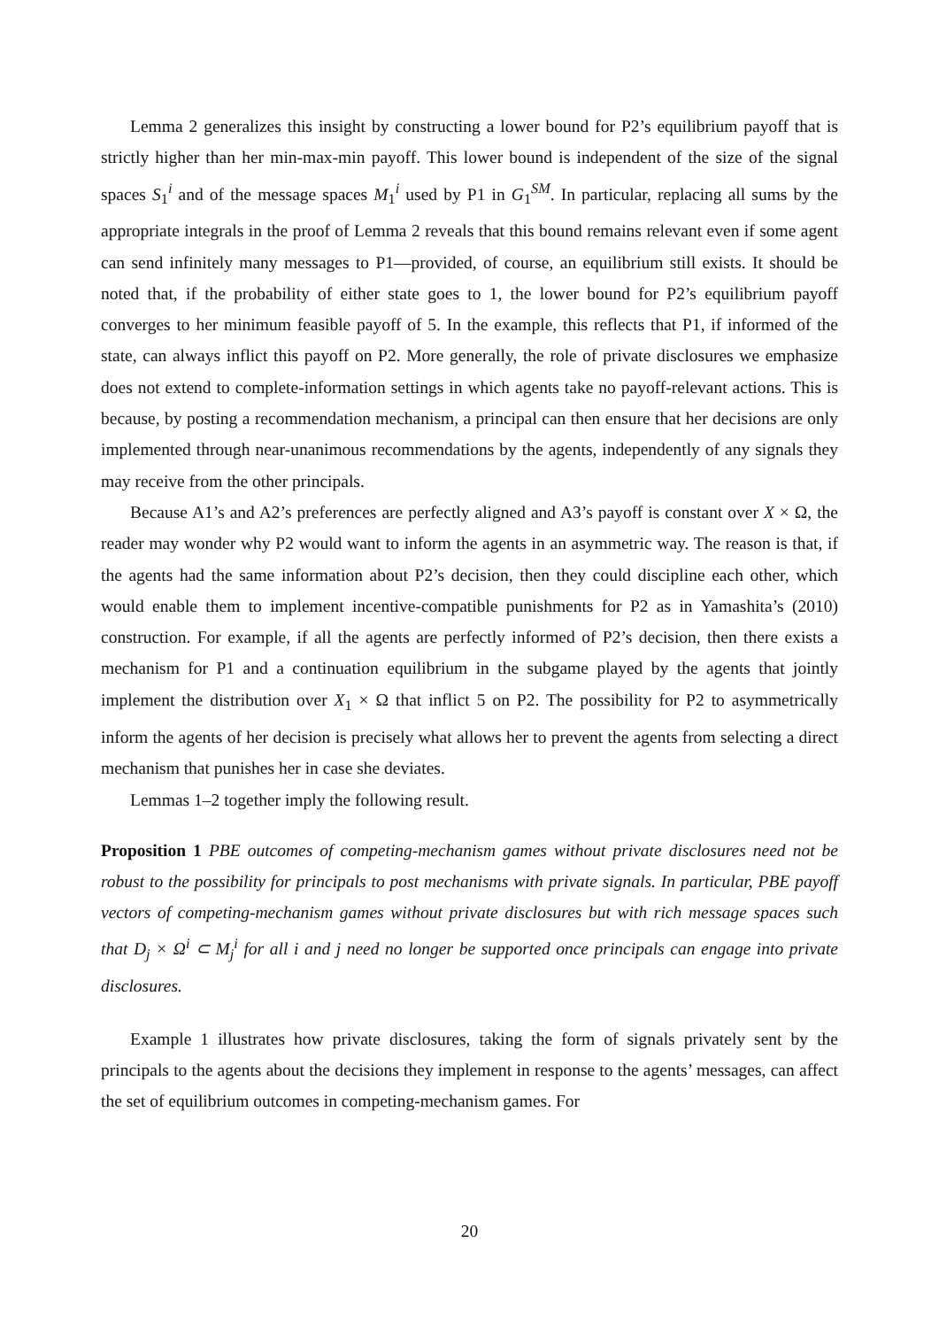Lemma 2 generalizes this insight by constructing a lower bound for P2’s equilibrium payoff that is strictly higher than her min-max-min payoff. This lower bound is independent of the size of the signal spaces S<sub>1</sub><sup>i</sup> and of the message spaces M<sub>1</sub><sup>i</sup> used by P1 in G<sub>1</sub><sup>SM</sup>. In particular, replacing all sums by the appropriate integrals in the proof of Lemma 2 reveals that this bound remains relevant even if some agent can send infinitely many messages to P1—provided, of course, an equilibrium still exists. It should be noted that, if the probability of either state goes to 1, the lower bound for P2’s equilibrium payoff converges to her minimum feasible payoff of 5. In the example, this reflects that P1, if informed of the state, can always inflict this payoff on P2. More generally, the role of private disclosures we emphasize does not extend to complete-information settings in which agents take no payoff-relevant actions. This is because, by posting a recommendation mechanism, a principal can then ensure that her decisions are only implemented through near-unanimous recommendations by the agents, independently of any signals they may receive from the other principals.
Because A1’s and A2’s preferences are perfectly aligned and A3’s payoff is constant over X × Ω, the reader may wonder why P2 would want to inform the agents in an asymmetric way. The reason is that, if the agents had the same information about P2’s decision, then they could discipline each other, which would enable them to implement incentive-compatible punishments for P2 as in Yamashita’s (2010) construction. For example, if all the agents are perfectly informed of P2’s decision, then there exists a mechanism for P1 and a continuation equilibrium in the subgame played by the agents that jointly implement the distribution over X<sub>1</sub> × Ω that inflict 5 on P2. The possibility for P2 to asymmetrically inform the agents of her decision is precisely what allows her to prevent the agents from selecting a direct mechanism that punishes her in case she deviates.
Lemmas 1–2 together imply the following result.
Proposition 1 PBE outcomes of competing-mechanism games without private disclosures need not be robust to the possibility for principals to post mechanisms with private signals. In particular, PBE payoff vectors of competing-mechanism games without private disclosures but with rich message spaces such that D<sub>j</sub> × Ω<sup>i</sup> ⊂ M<sub>j</sub><sup>i</sup> for all i and j need no longer be supported once principals can engage into private disclosures.
Example 1 illustrates how private disclosures, taking the form of signals privately sent by the principals to the agents about the decisions they implement in response to the agents’ messages, can affect the set of equilibrium outcomes in competing-mechanism games. For
20